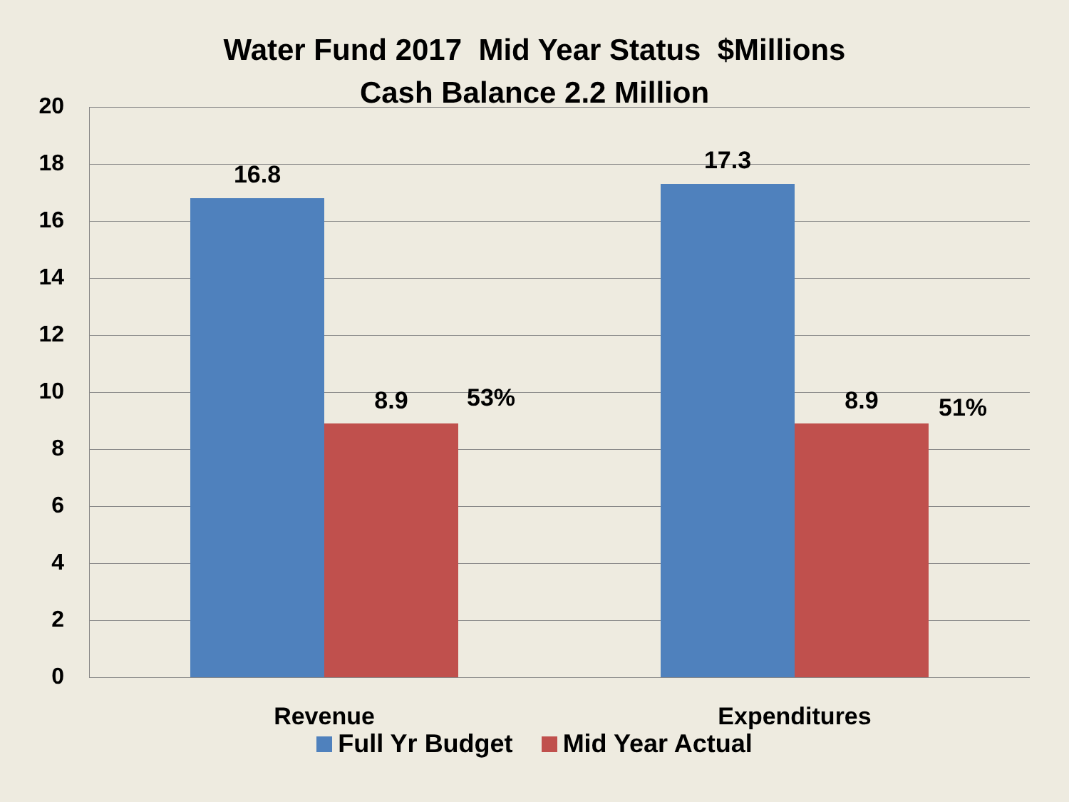Water Fund 2017 Mid Year Status $Millions
Cash Balance 2.2 Million
20
18
16
14
12
10
8
6
4
2
0
16.8
8.9 53%
17.3
8.9 51%
Revenue Expenditures
Full Yr Budget Mid Year Actual